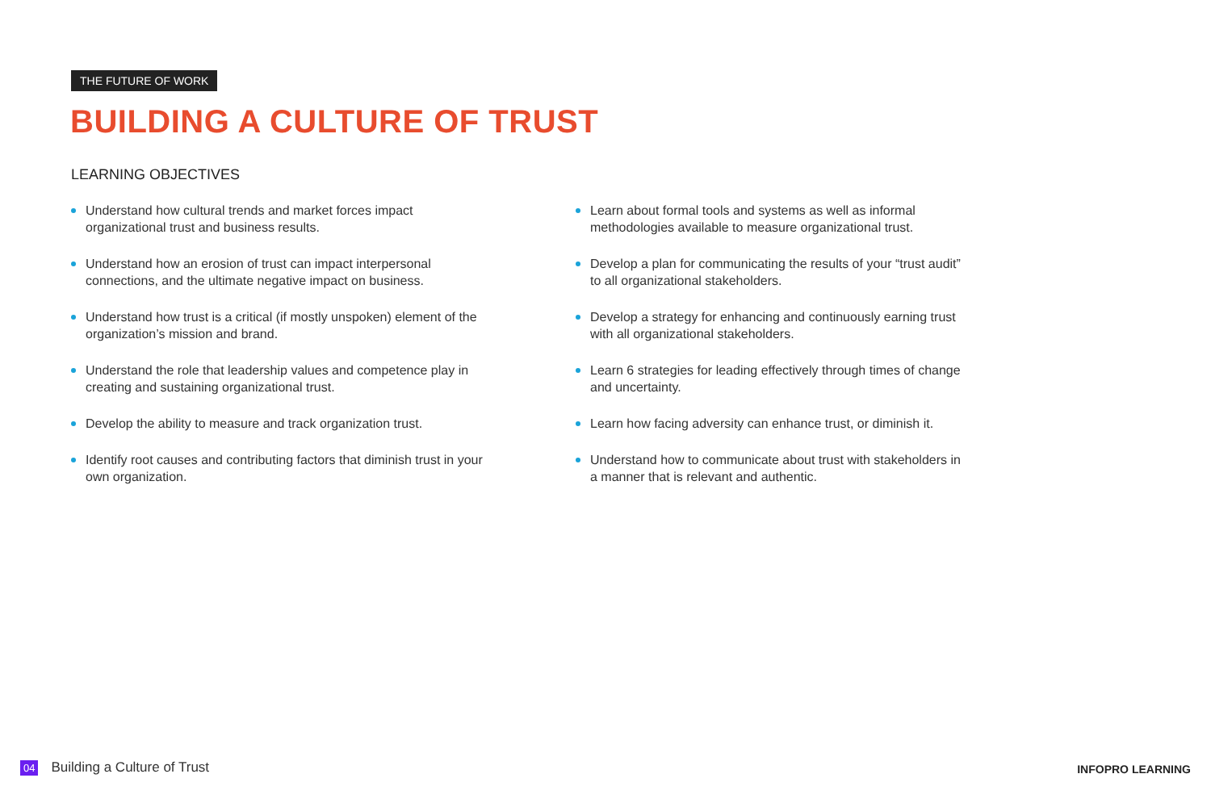THE FUTURE OF WORK
BUILDING A CULTURE OF TRUST
LEARNING OBJECTIVES
Understand how cultural trends and market forces impact organizational trust and business results.
Understand how an erosion of trust can impact interpersonal connections, and the ultimate negative impact on business.
Understand how trust is a critical (if mostly unspoken) element of the organization’s mission and brand.
Understand the role that leadership values and competence play in creating and sustaining organizational trust.
Develop the ability to measure and track organization trust.
Identify root causes and contributing factors that diminish trust in your own organization.
Learn about formal tools and systems as well as informal methodologies available to measure organizational trust.
Develop a plan for communicating the results of your “trust audit” to all organizational stakeholders.
Develop a strategy for enhancing and continuously earning trust with all organizational stakeholders.
Learn 6 strategies for leading effectively through times of change and uncertainty.
Learn how facing adversity can enhance trust, or diminish it.
Understand how to communicate about trust with stakeholders in a manner that is relevant and authentic.
04 Building a Culture of Trust INFOPRO LEARNING